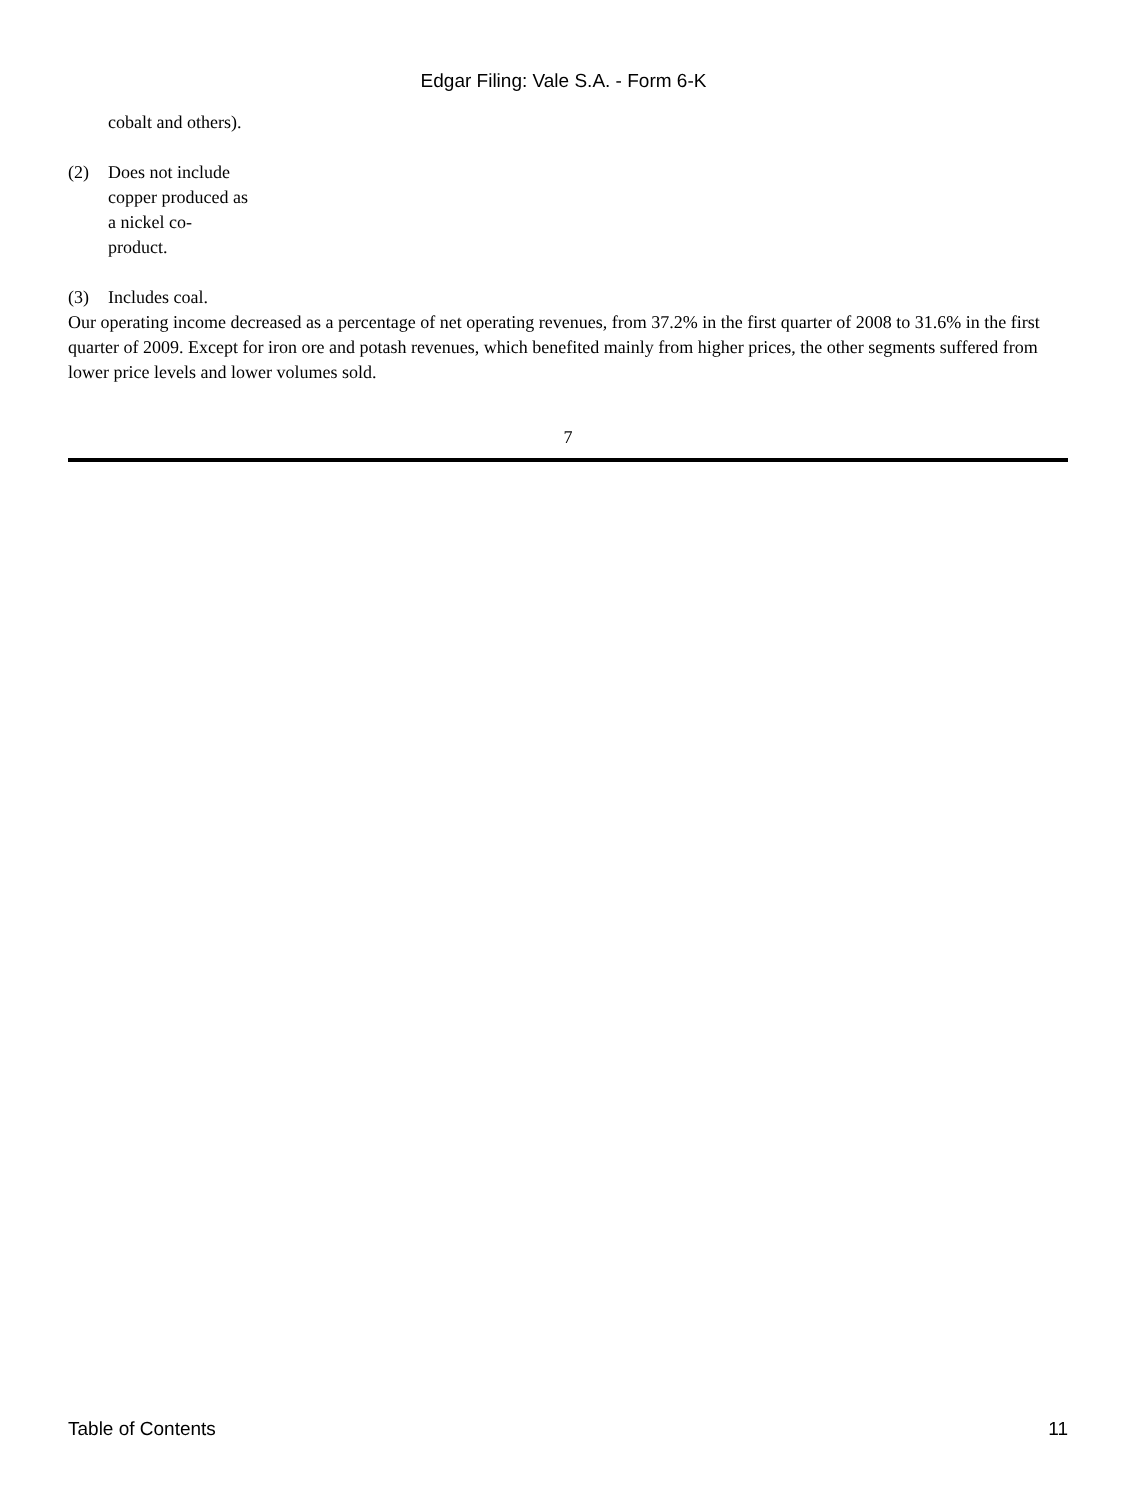Edgar Filing: Vale S.A. - Form 6-K
cobalt and others).
(2) Does not include copper produced as a nickel co-product.
(3) Includes coal.
Our operating income decreased as a percentage of net operating revenues, from 37.2% in the first quarter of 2008 to 31.6% in the first quarter of 2009. Except for iron ore and potash revenues, which benefited mainly from higher prices, the other segments suffered from lower price levels and lower volumes sold.
7
Table of Contents 11